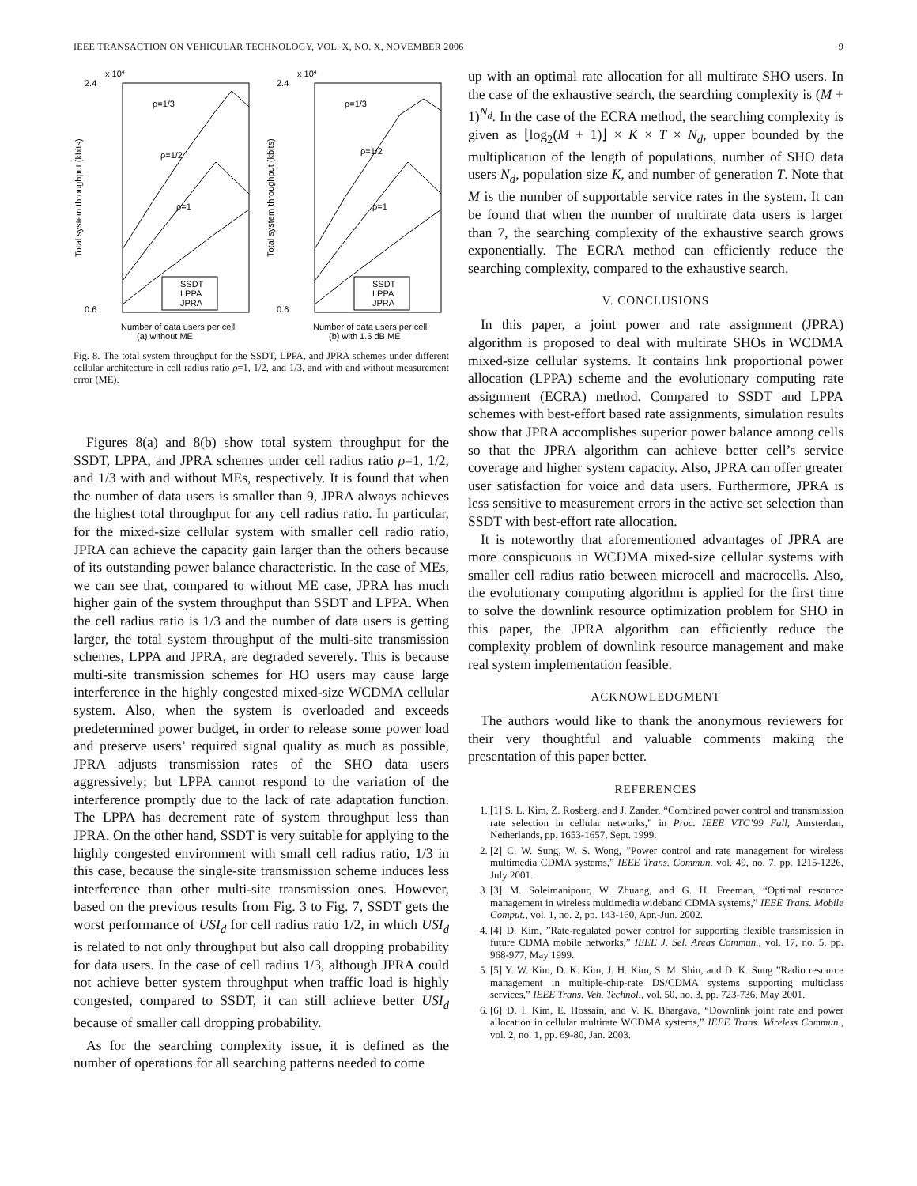IEEE TRANSACTION ON VEHICULAR TECHNOLOGY, VOL. X, NO. X, NOVEMBER 2006 9
x 104
2.4
0.6
ρ=1/3
ρ=1/2
ρ=1
SSDT
LPPA
JPRA
Number of data users per cell
(a) without ME
Total system throughput (kbits)
x 104
2.4
0.6
ρ=1/3
ρ=1/2
ρ=1
SSDT
LPPA
JPRA
Number of data users per cell
(b) with 1.5 dB ME
Total system throughput (kbits)
Fig. 8. The total system throughput for the SSDT, LPPA, and JPRA schemes under different cellular architecture in cell radius ratio ρ=1, 1/2, and 1/3, and with and without measurement error (ME).
Figures 8(a) and 8(b) show total system throughput for the SSDT, LPPA, and JPRA schemes under cell radius ratio ρ=1, 1/2, and 1/3 with and without MEs, respectively. It is found that when the number of data users is smaller than 9, JPRA always achieves the highest total throughput for any cell radius ratio. In particular, for the mixed-size cellular system with smaller cell radio ratio, JPRA can achieve the capacity gain larger than the others because of its outstanding power balance characteristic. In the case of MEs, we can see that, compared to without ME case, JPRA has much higher gain of the system throughput than SSDT and LPPA. When the cell radius ratio is 1/3 and the number of data users is getting larger, the total system throughput of the multi-site transmission schemes, LPPA and JPRA, are degraded severely. This is because multi-site transmission schemes for HO users may cause large interference in the highly congested mixed-size WCDMA cellular system. Also, when the system is overloaded and exceeds predetermined power budget, in order to release some power load and preserve users’ required signal quality as much as possible, JPRA adjusts transmission rates of the SHO data users aggressively; but LPPA cannot respond to the variation of the interference promptly due to the lack of rate adaptation function. The LPPA has decrement rate of system throughput less than JPRA. On the other hand, SSDT is very suitable for applying to the highly congested environment with small cell radius ratio, 1/3 in this case, because the single-site transmission scheme induces less interference than other multi-site transmission ones. However, based on the previous results from Fig. 3 to Fig. 7, SSDT gets the worst performance of USI<sub>d</sub> for cell radius ratio 1/2, in which USI<sub>d</sub> is related to not only throughput but also call dropping probability for data users. In the case of cell radius 1/3, although JPRA could not achieve better system throughput when traffic load is highly congested, compared to SSDT, it can still achieve better USI<sub>d</sub> because of smaller call dropping probability.
As for the searching complexity issue, it is defined as the number of operations for all searching patterns needed to come
up with an optimal rate allocation for all multirate SHO users. In the case of the exhaustive search, the searching complexity is (M + 1)<sup>N<sub>d</sub></sup>. In the case of the ECRA method, the searching complexity is given as ⌊log<sub>2</sub>(M + 1)⌋ × K × T × N<sub>d</sub>, upper bounded by the multiplication of the length of populations, number of SHO data users N<sub>d</sub>, population size K, and number of generation T. Note that M is the number of supportable service rates in the system. It can be found that when the number of multirate data users is larger than 7, the searching complexity of the exhaustive search grows exponentially. The ECRA method can efficiently reduce the searching complexity, compared to the exhaustive search.
V. CONCLUSIONS
In this paper, a joint power and rate assignment (JPRA) algorithm is proposed to deal with multirate SHOs in WCDMA mixed-size cellular systems. It contains link proportional power allocation (LPPA) scheme and the evolutionary computing rate assignment (ECRA) method. Compared to SSDT and LPPA schemes with best-effort based rate assignments, simulation results show that JPRA accomplishes superior power balance among cells so that the JPRA algorithm can achieve better cell’s service coverage and higher system capacity. Also, JPRA can offer greater user satisfaction for voice and data users. Furthermore, JPRA is less sensitive to measurement errors in the active set selection than SSDT with best-effort rate allocation.
It is noteworthy that aforementioned advantages of JPRA are more conspicuous in WCDMA mixed-size cellular systems with smaller cell radius ratio between microcell and macrocells. Also, the evolutionary computing algorithm is applied for the first time to solve the downlink resource optimization problem for SHO in this paper, the JPRA algorithm can efficiently reduce the complexity problem of downlink resource management and make real system implementation feasible.
ACKNOWLEDGMENT
The authors would like to thank the anonymous reviewers for their very thoughtful and valuable comments making the presentation of this paper better.
REFERENCES
1. [1] S. L. Kim, Z. Rosberg, and J. Zander, “Combined power control and transmission rate selection in cellular networks,” in Proc. IEEE VTC’99 Fall, Amsterdan, Netherlands, pp. 1653-1657, Sept. 1999.
2. [2] C. W. Sung, W. S. Wong, ”Power control and rate management for wireless multimedia CDMA systems,” IEEE Trans. Commun. vol. 49, no. 7, pp. 1215-1226, July 2001.
3. [3] M. Soleimanipour, W. Zhuang, and G. H. Freeman, “Optimal resource management in wireless multimedia wideband CDMA systems,” IEEE Trans. Mobile Comput., vol. 1, no. 2, pp. 143-160, Apr.-Jun. 2002.
4. [4] D. Kim, ”Rate-regulated power control for supporting flexible transmission in future CDMA mobile networks,” IEEE J. Sel. Areas Commun., vol. 17, no. 5, pp. 968-977, May 1999.
5. [5] Y. W. Kim, D. K. Kim, J. H. Kim, S. M. Shin, and D. K. Sung ”Radio resource management in multiple-chip-rate DS/CDMA systems supporting multiclass services,” IEEE Trans. Veh. Technol., vol. 50, no. 3, pp. 723-736, May 2001.
6. [6] D. I. Kim, E. Hossain, and V. K. Bhargava, “Downlink joint rate and power allocation in cellular multirate WCDMA systems,” IEEE Trans. Wireless Commun., vol. 2, no. 1, pp. 69-80, Jan. 2003.